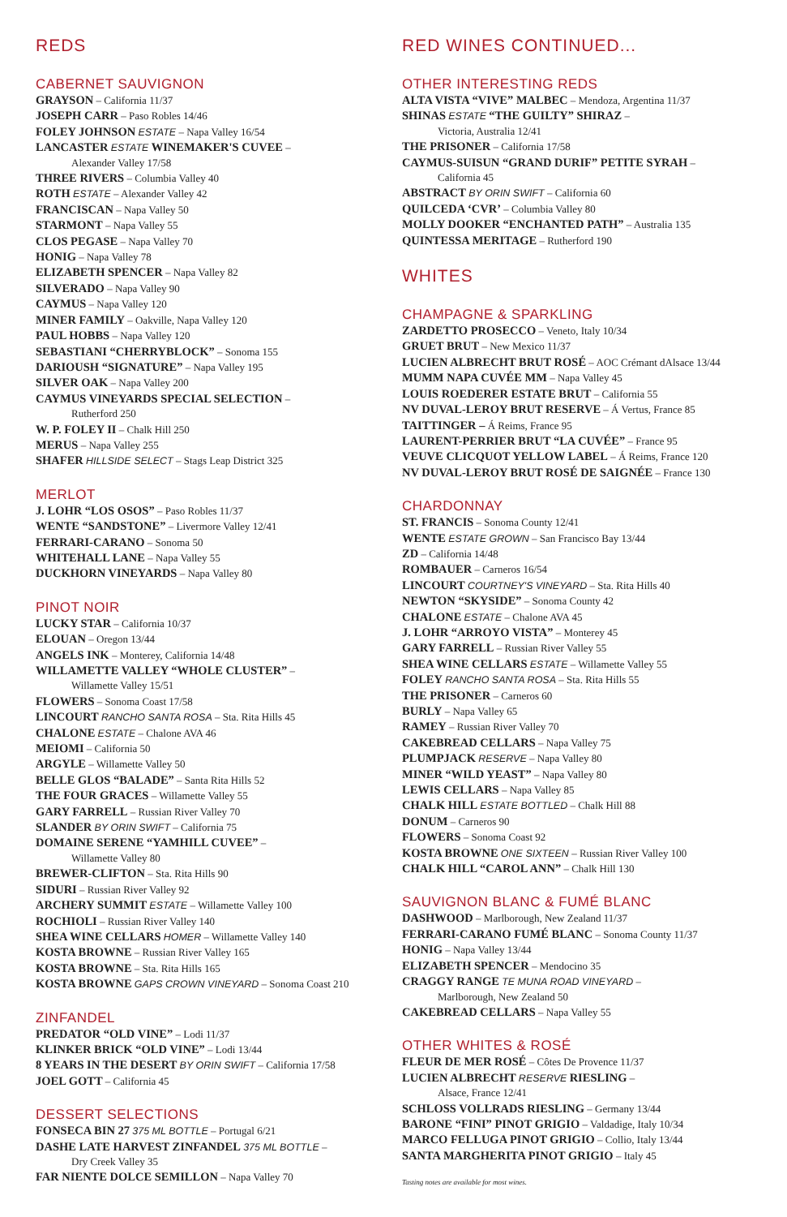REDS
CABERNET SAUVIGNON
GRAYSON – California 11/37
JOSEPH CARR – Paso Robles 14/46
FOLEY JOHNSON ESTATE – Napa Valley 16/54
LANCASTER ESTATE WINEMAKER'S CUVEE –
Alexander Valley 17/58
THREE RIVERS – Columbia Valley 40
ROTH ESTATE – Alexander Valley 42
FRANCISCAN – Napa Valley 50
STARMONT – Napa Valley 55
CLOS PEGASE – Napa Valley 70
HONIG – Napa Valley 78
ELIZABETH SPENCER – Napa Valley 82
SILVERADO – Napa Valley 90
CAYMUS – Napa Valley 120
MINER FAMILY – Oakville, Napa Valley 120
PAUL HOBBS – Napa Valley 120
SEBASTIANI “CHERRYBLOCK” – Sonoma 155
DARIOUSH “SIGNATURE” – Napa Valley 195
SILVER OAK – Napa Valley 200
CAYMUS VINEYARDS SPECIAL SELECTION –
Rutherford 250
W. P. FOLEY II – Chalk Hill 250
MERUS – Napa Valley 255
SHAFER HILLSIDE SELECT – Stags Leap District 325
MERLOT
J. LOHR “LOS OSOS” – Paso Robles 11/37
WENTE “SANDSTONE” – Livermore Valley 12/41
FERRARI-CARANO – Sonoma 50
WHITEHALL LANE – Napa Valley 55
DUCKHORN VINEYARDS – Napa Valley 80
PINOT NOIR
LUCKY STAR – California 10/37
ELOUAN – Oregon 13/44
ANGELS INK – Monterey, California 14/48
WILLAMETTE VALLEY “WHOLE CLUSTER” –
Willamette Valley 15/51
FLOWERS – Sonoma Coast 17/58
LINCOURT RANCHO SANTA ROSA – Sta. Rita Hills 45
CHALONE ESTATE – Chalone AVA 46
MEIOMI – California 50
ARGYLE – Willamette Valley 50
BELLE GLOS “BALADE” – Santa Rita Hills 52
THE FOUR GRACES – Willamette Valley 55
GARY FARRELL – Russian River Valley 70
SLANDER BY ORIN SWIFT – California 75
DOMAINE SERENE “YAMHILL CUVEE” –
Willamette Valley 80
BREWER-CLIFTON – Sta. Rita Hills 90
SIDURI – Russian River Valley 92
ARCHERY SUMMIT ESTATE – Willamette Valley 100
ROCHIOLI – Russian River Valley 140
SHEA WINE CELLARS HOMER – Willamette Valley 140
KOSTA BROWNE – Russian River Valley 165
KOSTA BROWNE – Sta. Rita Hills 165
KOSTA BROWNE GAPS CROWN VINEYARD – Sonoma Coast 210
ZINFANDEL
PREDATOR “OLD VINE” – Lodi 11/37
KLINKER BRICK “OLD VINE” – Lodi 13/44
8 YEARS IN THE DESERT BY ORIN SWIFT – California 17/58
JOEL GOTT – California 45
DESSERT SELECTIONS
FONSECA BIN 27 375 ML BOTTLE – Portugal 6/21
DASHE LATE HARVEST ZINFANDEL 375 ML BOTTLE –
Dry Creek Valley 35
FAR NIENTE DOLCE SEMILLON – Napa Valley 70
RED WINES CONTINUED...
OTHER INTERESTING REDS
ALTA VISTA “VIVE” MALBEC – Mendoza, Argentina 11/37
SHINAS ESTATE “THE GUILTY” SHIRAZ –
Victoria, Australia 12/41
THE PRISONER – California 17/58
CAYMUS-SUISUN “GRAND DURIF” PETITE SYRAH –
California 45
ABSTRACT BY ORIN SWIFT – California 60
QUILCEDA ‘CVR’ – Columbia Valley 80
MOLLY DOOKER “ENCHANTED PATH” – Australia 135
QUINTESSA MERITAGE – Rutherford 190
WHITES
CHAMPAGNE & SPARKLING
ZARDETTO PROSECCO – Veneto, Italy 10/34
GRUET BRUT – New Mexico 11/37
LUCIEN ALBRECHT BRUT ROSÉ – AOC Crémant dAlsace 13/44
MUMM NAPA CUVÉE MM – Napa Valley 45
LOUIS ROEDERER ESTATE BRUT – California 55
NV DUVAL-LEROY BRUT RESERVE – Á Vertus, France 85
TAITTINGER – Á Reims, France 95
LAURENT-PERRIER BRUT “LA CUVÉE” – France 95
VEUVE CLICQUOT YELLOW LABEL – Á Reims, France 120
NV DUVAL-LEROY BRUT ROSÉ DE SAIGNÉE – France 130
CHARDONNAY
ST. FRANCIS – Sonoma County 12/41
WENTE ESTATE GROWN – San Francisco Bay 13/44
ZD – California 14/48
ROMBAUER – Carneros 16/54
LINCOURT COURTNEY'S VINEYARD – Sta. Rita Hills 40
NEWTON “SKYSIDE” – Sonoma County 42
CHALONE ESTATE – Chalone AVA 45
J. LOHR “ARROYO VISTA” – Monterey 45
GARY FARRELL – Russian River Valley 55
SHEA WINE CELLARS ESTATE – Willamette Valley 55
FOLEY RANCHO SANTA ROSA – Sta. Rita Hills 55
THE PRISONER – Carneros 60
BURLY – Napa Valley 65
RAMEY – Russian River Valley 70
CAKEBREAD CELLARS – Napa Valley 75
PLUMPJACK RESERVE – Napa Valley 80
MINER “WILD YEAST” – Napa Valley 80
LEWIS CELLARS – Napa Valley 85
CHALK HILL ESTATE BOTTLED – Chalk Hill 88
DONUM – Carneros 90
FLOWERS – Sonoma Coast 92
KOSTA BROWNE ONE SIXTEEN – Russian River Valley 100
CHALK HILL “CAROL ANN” – Chalk Hill 130
SAUVIGNON BLANC & FUMÉ BLANC
DASHWOOD – Marlborough, New Zealand 11/37
FERRARI-CARANO FUMÉ BLANC – Sonoma County 11/37
HONIG – Napa Valley 13/44
ELIZABETH SPENCER – Mendocino 35
CRAGGY RANGE TE MUNA ROAD VINEYARD –
Marlborough, New Zealand 50
CAKEBREAD CELLARS – Napa Valley 55
OTHER WHITES & ROSÉ
FLEUR DE MER ROSÉ – Côtes De Provence 11/37
LUCIEN ALBRECHT RESERVE RIESLING –
Alsace, France 12/41
SCHLOSS VOLLRADS RIESLING – Germany 13/44
BARONE “FINI” PINOT GRIGIO – Valdadige, Italy 10/34
MARCO FELLUGA PINOT GRIGIO – Collio, Italy 13/44
SANTA MARGHERITA PINOT GRIGIO – Italy 45
Tasting notes are available for most wines.